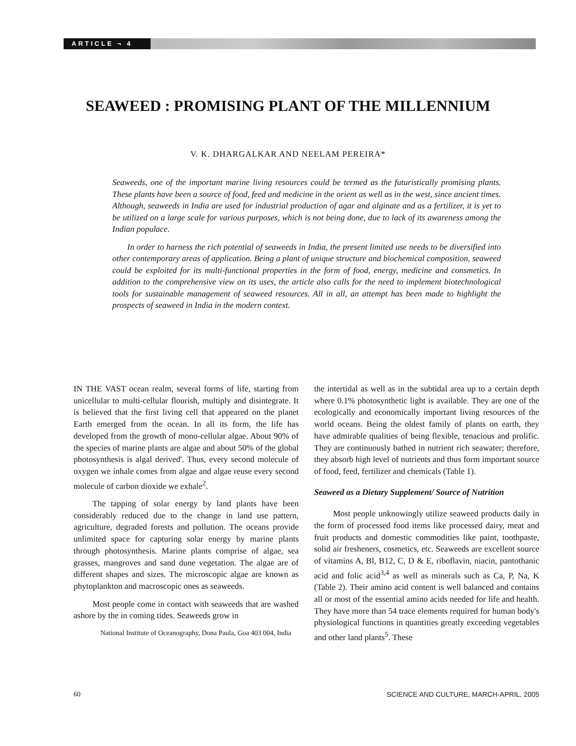ARTICLE ¬ 4
SEAWEED : PROMISING PLANT OF THE MILLENNIUM
V. K. DHARGALKAR AND NEELAM PEREIRA*
Seaweeds, one of the important marine living resources could be termed as the futuristically promising plants. These plants have been a source of food, feed and medicine in the orient as well as in the west, since ancient times. Although, seaweeds in India are used for industrial production of agar and alginate and as a fertilizer, it is yet to be utilized on a large scale for various purposes, which is not being done, due to lack of its awareness among the Indian populace.
In order to harness the rich potential of seaweeds in India, the present limited use needs to be diversified into other contemporary areas of application. Being a plant of unique structure and biochemical composition, seaweed could be exploited for its multi-functional properties in the form of food, energy, medicine and consmetics. In addition to the comprehensive view on its uses, the article also calls for the need to implement biotechnological tools for sustainable management of seaweed resources. All in all, an attempt has been made to highlight the prospects of seaweed in India in the modern context.
IN THE VAST ocean realm, several forms of life, starting from unicellular to multi-cellular flourish, multiply and disintegrate. It is believed that the first living cell that appeared on the planet Earth emerged from the ocean. In all its form, the life has developed from the growth of mono-cellular algae. About 90% of the species of marine plants are algae and about 50% of the global photosynthesis is algal derived'. Thus, every second molecule of oxygen we inhale comes from algae and algae reuse every second molecule of carbon dioxide we exhale<sup>2</sup>.
The tapping of solar energy by land plants have been considerably reduced due to the change in land use pattern, agriculture, degraded forests and pollution. The oceans provide unlimited space for capturing solar energy by marine plants through photosynthesis. Marine plants comprise of algae, sea grasses, mangroves and sand dune vegetation. The algae are of different shapes and sizes. The microscopic algae are known as phytoplankton and macroscopic ones as seaweeds.
Most people come in contact with seaweeds that are washed ashore by the in coming tides. Seaweeds grow in
National Institute of Oceanography, Dona Paula, Goa 403 004, India
the intertidal as well as in the subtidal area up to a certain depth where 0.1% photosynthetic light is available. They are one of the ecologically and economically important living resources of the world oceans. Being the oldest family of plants on earth, they have admirable qualities of being flexible, tenacious and prolific. They are continuously bathed in nutrient rich seawater; therefore, they absorb high level of nutrients and thus form important source of food, feed, fertilizer and chemicals (Table 1).
Seaweed as a Dietary Supplement/ Source of Nutrition
Most people unknowingly utilize seaweed products daily in the form of processed food items like processed dairy, meat and fruit products and domestic commodities like paint, toothpaste, solid air fresheners, cosmetics, etc. Seaweeds are excellent source of vitamins A, Bl, B12, C, D & E, riboflavin, niacin, pantothanic acid and folic acid<sup>3,4</sup> as well as minerals such as Ca, P, Na, K (Table 2). Their amino acid content is well balanced and contains all or most of the essential amino acids needed for life and health. They have more than 54 trace elements required for human body's physiological functions in quantities greatly exceeding vegetables and other land plants<sup>5</sup>. These
60 SCIENCE AND CULTURE, MARCH-APRIL, 2005